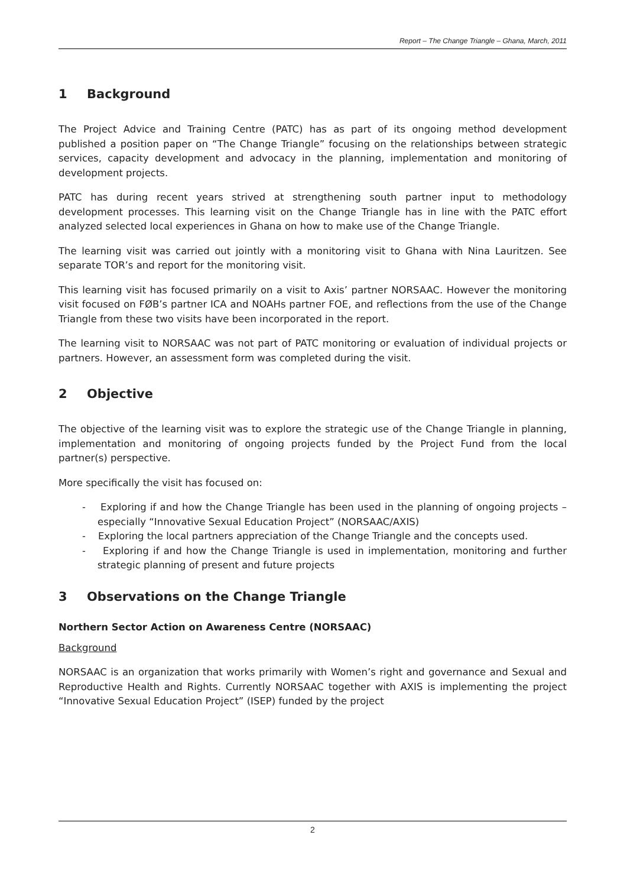Report – The Change Triangle – Ghana, March, 2011
1 Background
The Project Advice and Training Centre (PATC) has as part of its ongoing method development published a position paper on “The Change Triangle” focusing on the relationships between strategic services, capacity development and advocacy in the planning, implementation and monitoring of development projects.
PATC has during recent years strived at strengthening south partner input to methodology development processes. This learning visit on the Change Triangle has in line with the PATC effort analyzed selected local experiences in Ghana on how to make use of the Change Triangle.
The learning visit was carried out jointly with a monitoring visit to Ghana with Nina Lauritzen. See separate TOR’s and report for the monitoring visit.
This learning visit has focused primarily on a visit to Axis’ partner NORSAAC. However the monitoring visit focused on FØB’s partner ICA and NOAHs partner FOE, and reflections from the use of the Change Triangle from these two visits have been incorporated in the report.
The learning visit to NORSAAC was not part of PATC monitoring or evaluation of individual projects or partners. However, an assessment form was completed during the visit.
2 Objective
The objective of the learning visit was to explore the strategic use of the Change Triangle in planning, implementation and monitoring of ongoing projects funded by the Project Fund from the local partner(s) perspective.
More specifically the visit has focused on:
- Exploring if and how the Change Triangle has been used in the planning of ongoing projects – especially “Innovative Sexual Education Project” (NORSAAC/AXIS)
- Exploring the local partners appreciation of the Change Triangle and the concepts used.
- Exploring if and how the Change Triangle is used in implementation, monitoring and further strategic planning of present and future projects
3 Observations on the Change Triangle
Northern Sector Action on Awareness Centre (NORSAAC)
Background
NORSAAC is an organization that works primarily with Women’s right and governance and Sexual and Reproductive Health and Rights. Currently NORSAAC together with AXIS is implementing the project “Innovative Sexual Education Project” (ISEP) funded by the project
2